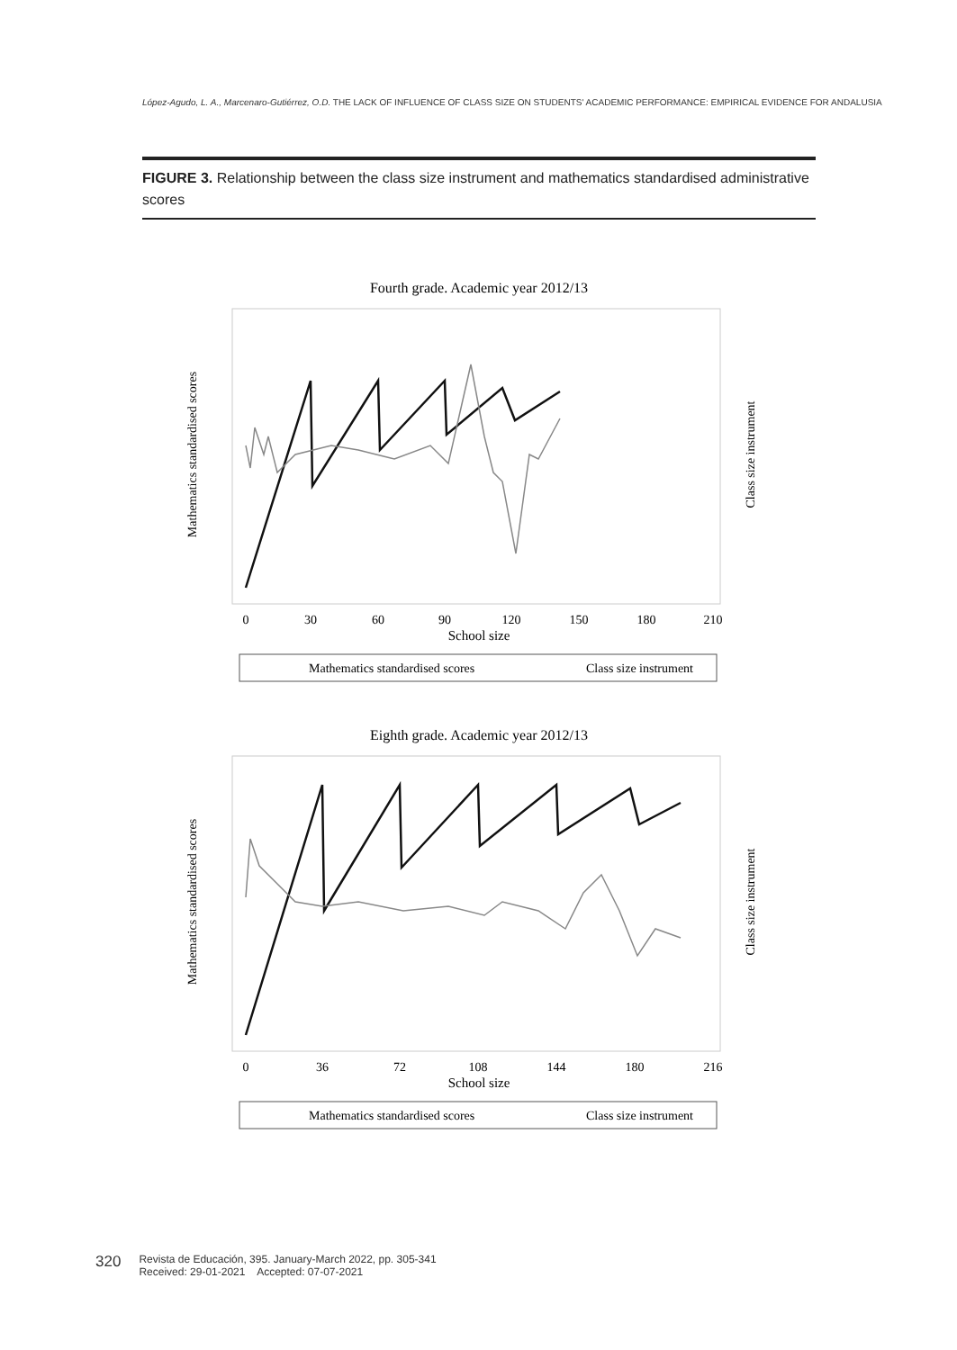López-Agudo, L. A., Marcenaro-Gutiérrez, O.D. THE LACK OF INFLUENCE OF CLASS SIZE ON STUDENTS' ACADEMIC PERFORMANCE: EMPIRICAL EVIDENCE FOR ANDALUSIA
FIGURE 3. Relationship between the class size instrument and mathematics standardised administrative scores
Fourth grade. Academic year 2012/13
0
30
60
90
120
150
180
210
School size
Mathematics standardised scores
Class size instrument
Mathematics standardised scores
Class size instrument
Eighth grade. Academic year 2012/13
0
36
72
108
144
180
216
School size
Mathematics standardised scores
Class size instrument
Mathematics standardised scores
Class size instrument
320 Revista de Educación, 395. January-March 2022, pp. 305-341
Received: 29-01-2021 Accepted: 07-07-2021